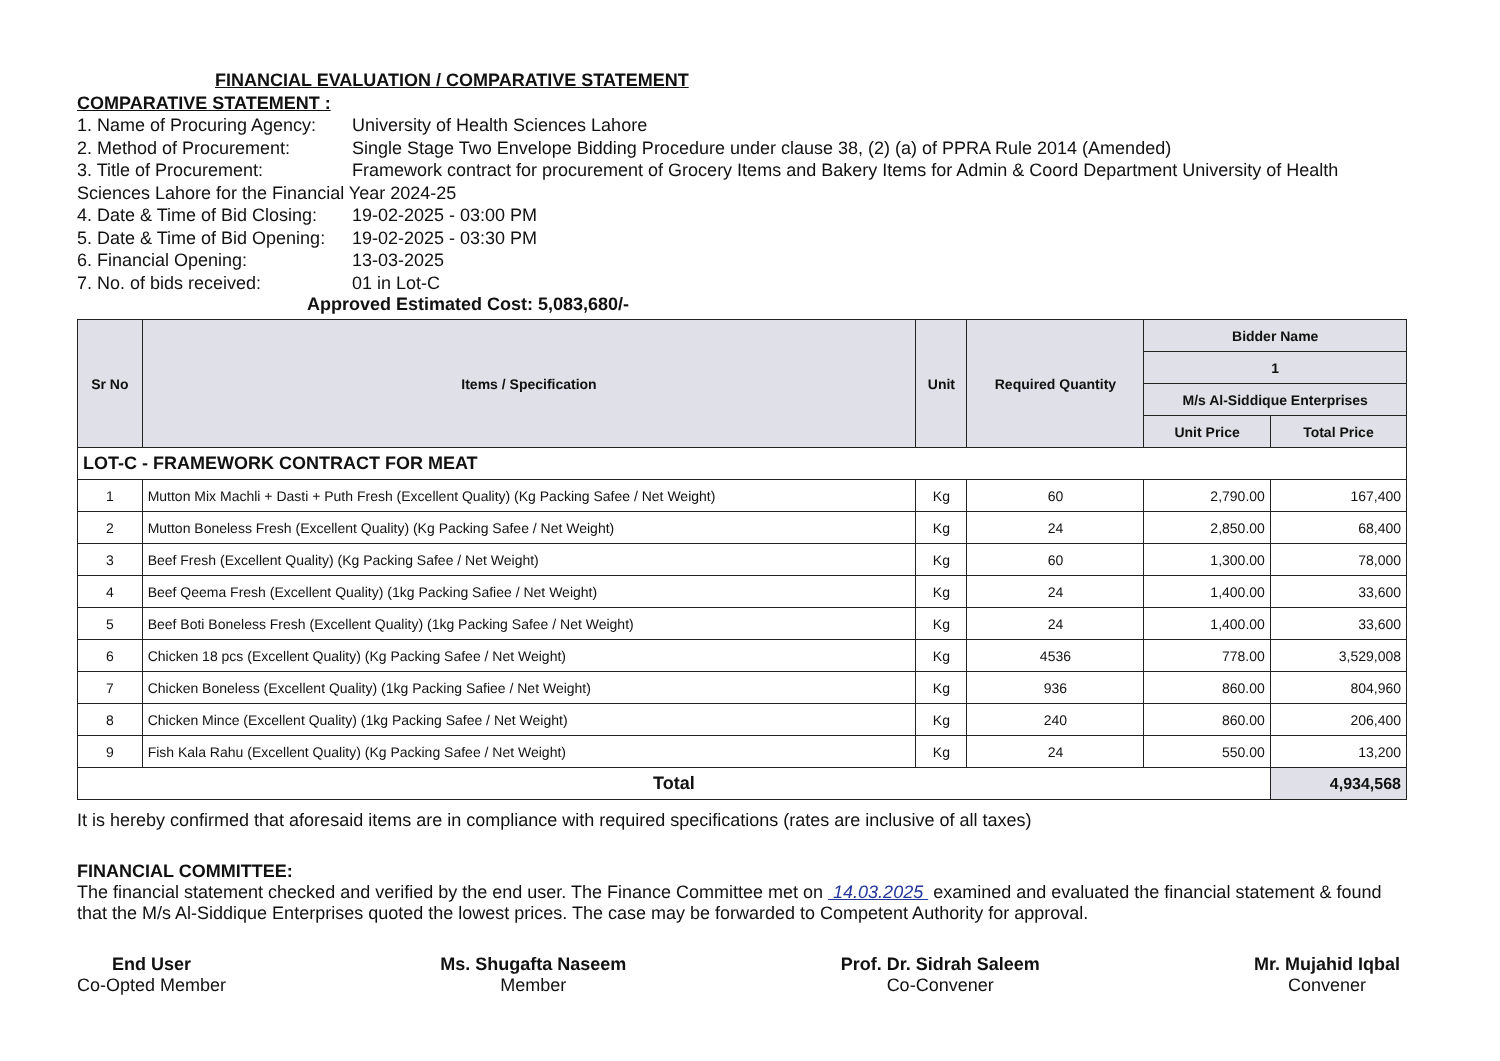FINANCIAL EVALUATION / COMPARATIVE STATEMENT
COMPARATIVE STATEMENT :
1. Name of Procuring Agency: University of Health Sciences Lahore
2. Method of Procurement: Single Stage Two Envelope Bidding Procedure under clause 38, (2) (a) of PPRA Rule 2014 (Amended)
3. Title of Procurement: Framework contract for procurement of Grocery Items and Bakery Items for Admin & Coord Department University of Health Sciences Lahore for the Financial Year 2024-25
4. Date & Time of Bid Closing: 19-02-2025 - 03:00 PM
5. Date & Time of Bid Opening: 19-02-2025 - 03:30 PM
6. Financial Opening: 13-03-2025
7. No. of bids received: 01 in Lot-C
Approved Estimated Cost: 5,083,680/-
| Sr No | Items / Specification | Unit | Required Quantity | Bidder Name | |
| --- | --- | --- | --- | --- | --- |
| | | | | 1 | |
| | | | | M/s Al-Siddique Enterprises | |
| | | | | Unit Price | Total Price |
| LOT-C - FRAMEWORK CONTRACT FOR MEAT | | | | | |
| 1 | Mutton Mix Machli + Dasti + Puth Fresh (Excellent Quality) (Kg Packing Safee / Net Weight) | Kg | 60 | 2,790.00 | 167,400 |
| 2 | Mutton Boneless Fresh (Excellent Quality) (Kg Packing Safee / Net Weight) | Kg | 24 | 2,850.00 | 68,400 |
| 3 | Beef Fresh (Excellent Quality) (Kg Packing Safee / Net Weight) | Kg | 60 | 1,300.00 | 78,000 |
| 4 | Beef Qeema Fresh (Excellent Quality) (1kg Packing Safiee / Net Weight) | Kg | 24 | 1,400.00 | 33,600 |
| 5 | Beef Boti Boneless Fresh (Excellent Quality) (1kg Packing Safee / Net Weight) | Kg | 24 | 1,400.00 | 33,600 |
| 6 | Chicken 18 pcs (Excellent Quality) (Kg Packing Safee / Net Weight) | Kg | 4536 | 778.00 | 3,529,008 |
| 7 | Chicken Boneless (Excellent Quality) (1kg Packing Safiee / Net Weight) | Kg | 936 | 860.00 | 804,960 |
| 8 | Chicken Mince (Excellent Quality) (1kg Packing Safee / Net Weight) | Kg | 240 | 860.00 | 206,400 |
| 9 | Fish Kala Rahu (Excellent Quality) (Kg Packing Safee / Net Weight) | Kg | 24 | 550.00 | 13,200 |
| Total | | | | | 4,934,568 |
It is hereby confirmed that aforesaid items are in compliance with required specifications (rates are inclusive of all taxes)
FINANCIAL COMMITTEE:
The financial statement checked and verified by the end user. The Finance Committee met on 14.03.2025 examined and evaluated the financial statement & found that the M/s Al-Siddique Enterprises quoted the lowest prices. The case may be forwarded to Competent Authority for approval.
End User
Co-Opted Member
Ms. Shugafta Naseem
Member
Prof. Dr. Sidrah Saleem
Co-Convener
Mr. Mujahid Iqbal
Convener